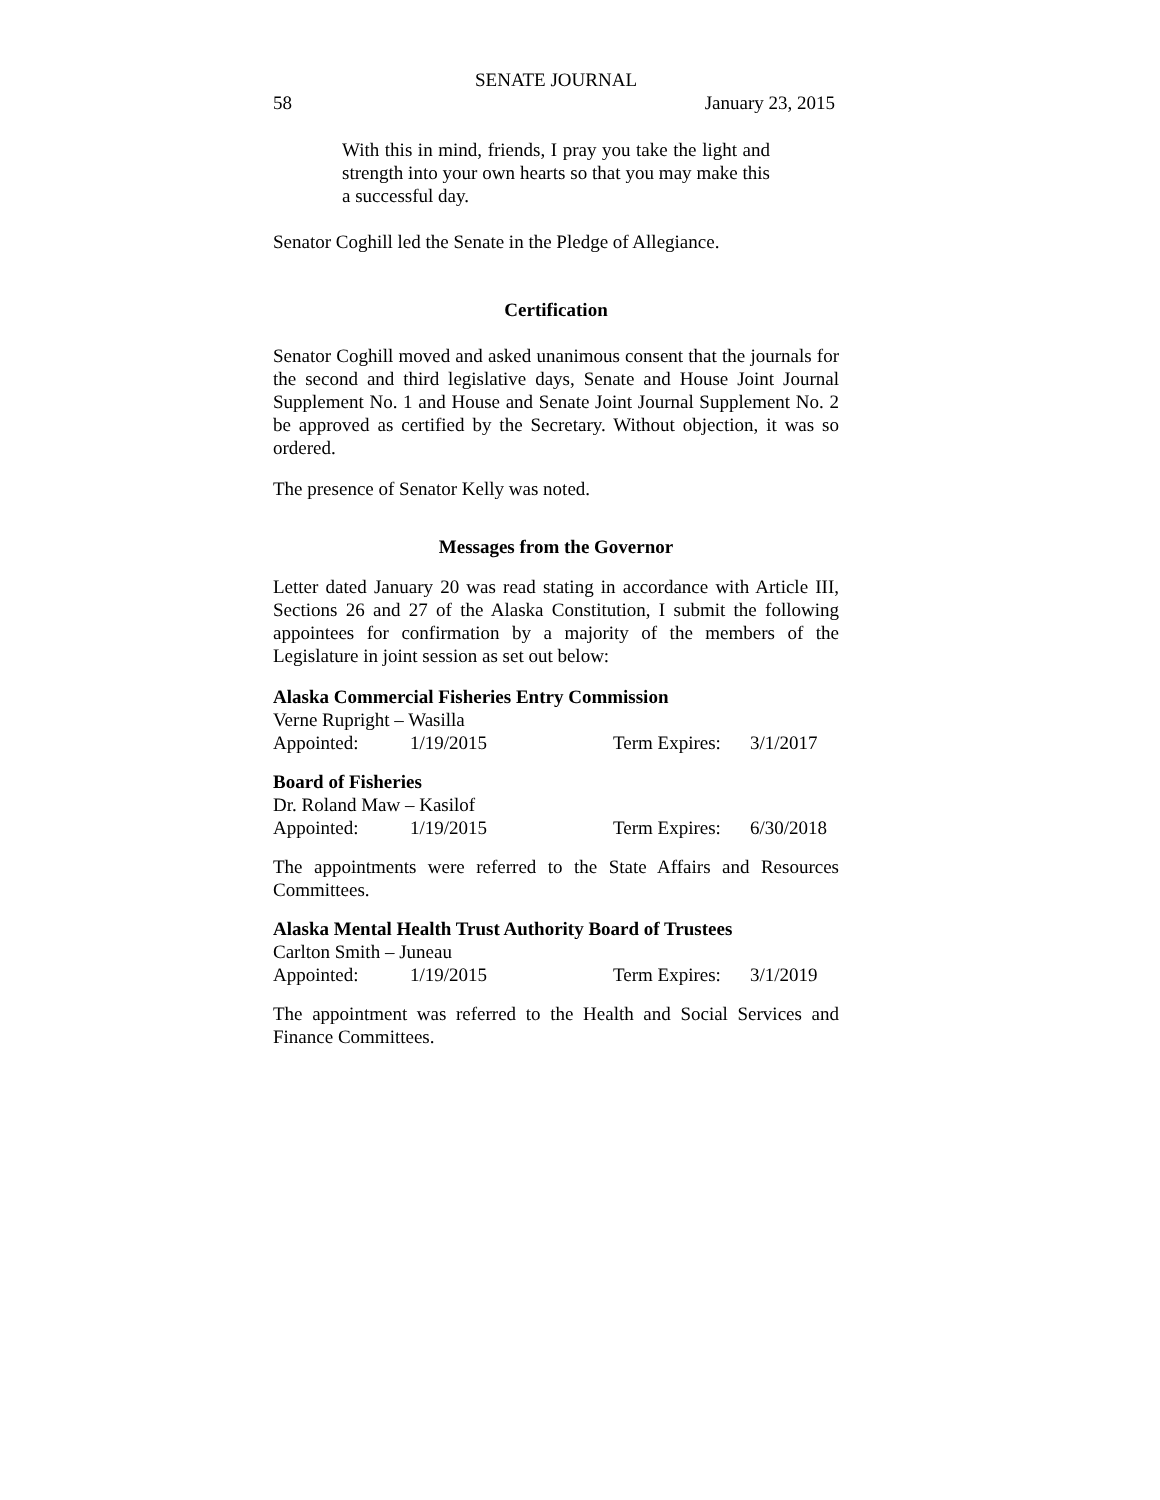SENATE JOURNAL
58 January 23, 2015
With this in mind, friends, I pray you take the light and strength into your own hearts so that you may make this a successful day.
Senator Coghill led the Senate in the Pledge of Allegiance.
Certification
Senator Coghill moved and asked unanimous consent that the journals for the second and third legislative days, Senate and House Joint Journal Supplement No. 1 and House and Senate Joint Journal Supplement No. 2 be approved as certified by the Secretary. Without objection, it was so ordered.
The presence of Senator Kelly was noted.
Messages from the Governor
Letter dated January 20 was read stating in accordance with Article III, Sections 26 and 27 of the Alaska Constitution, I submit the following appointees for confirmation by a majority of the members of the Legislature in joint session as set out below:
Alaska Commercial Fisheries Entry Commission
Verne Rupright – Wasilla
Appointed: 1/19/2015 Term Expires: 3/1/2017
Board of Fisheries
Dr. Roland Maw – Kasilof
Appointed: 1/19/2015 Term Expires: 6/30/2018
The appointments were referred to the State Affairs and Resources Committees.
Alaska Mental Health Trust Authority Board of Trustees
Carlton Smith – Juneau
Appointed: 1/19/2015 Term Expires: 3/1/2019
The appointment was referred to the Health and Social Services and Finance Committees.